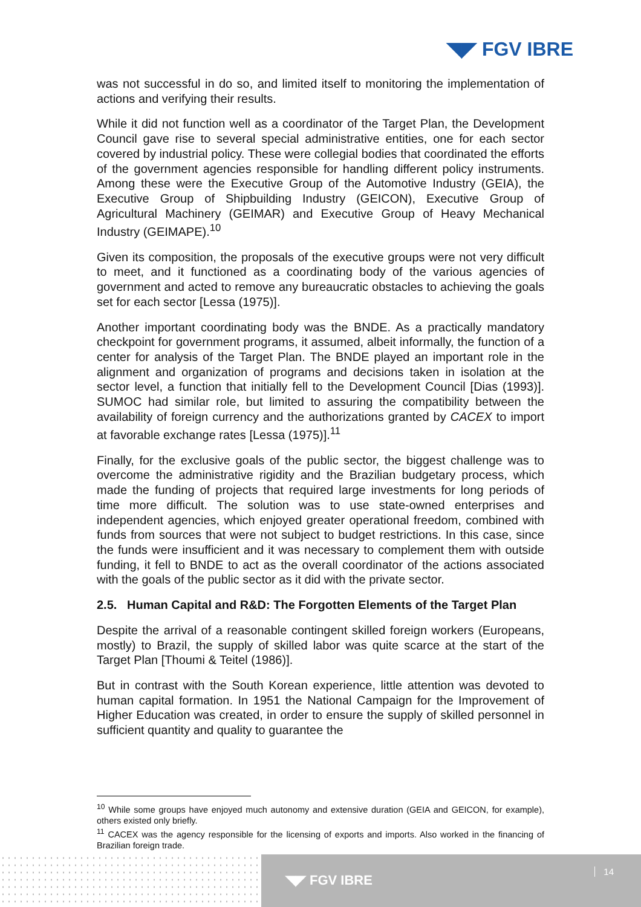◥◤ FGV IBRE
was not successful in do so, and limited itself to monitoring the implementation of actions and verifying their results.
While it did not function well as a coordinator of the Target Plan, the Development Council gave rise to several special administrative entities, one for each sector covered by industrial policy. These were collegial bodies that coordinated the efforts of the government agencies responsible for handling different policy instruments. Among these were the Executive Group of the Automotive Industry (GEIA), the Executive Group of Shipbuilding Industry (GEICON), Executive Group of Agricultural Machinery (GEIMAR) and Executive Group of Heavy Mechanical Industry (GEIMAPE).<sup>10</sup>
Given its composition, the proposals of the executive groups were not very difficult to meet, and it functioned as a coordinating body of the various agencies of government and acted to remove any bureaucratic obstacles to achieving the goals set for each sector [Lessa (1975)].
Another important coordinating body was the BNDE. As a practically mandatory checkpoint for government programs, it assumed, albeit informally, the function of a center for analysis of the Target Plan. The BNDE played an important role in the alignment and organization of programs and decisions taken in isolation at the sector level, a function that initially fell to the Development Council [Dias (1993)]. SUMOC had similar role, but limited to assuring the compatibility between the availability of foreign currency and the authorizations granted by CACEX to import at favorable exchange rates [Lessa (1975)].<sup>11</sup>
Finally, for the exclusive goals of the public sector, the biggest challenge was to overcome the administrative rigidity and the Brazilian budgetary process, which made the funding of projects that required large investments for long periods of time more difficult. The solution was to use state-owned enterprises and independent agencies, which enjoyed greater operational freedom, combined with funds from sources that were not subject to budget restrictions. In this case, since the funds were insufficient and it was necessary to complement them with outside funding, it fell to BNDE to act as the overall coordinator of the actions associated with the goals of the public sector as it did with the private sector.
2.5. Human Capital and R&D: The Forgotten Elements of the Target Plan
Despite the arrival of a reasonable contingent skilled foreign workers (Europeans, mostly) to Brazil, the supply of skilled labor was quite scarce at the start of the Target Plan [Thoumi & Teitel (1986)].
But in contrast with the South Korean experience, little attention was devoted to human capital formation. In 1951 the National Campaign for the Improvement of Higher Education was created, in order to ensure the supply of skilled personnel in sufficient quantity and quality to guarantee the
<sup>10</sup> While some groups have enjoyed much autonomy and extensive duration (GEIA and GEICON, for example), others existed only briefly.
<sup>11</sup> CACEX was the agency responsible for the licensing of exports and imports. Also worked in the financing of Brazilian foreign trade.
◥◤ FGV IBRE
14